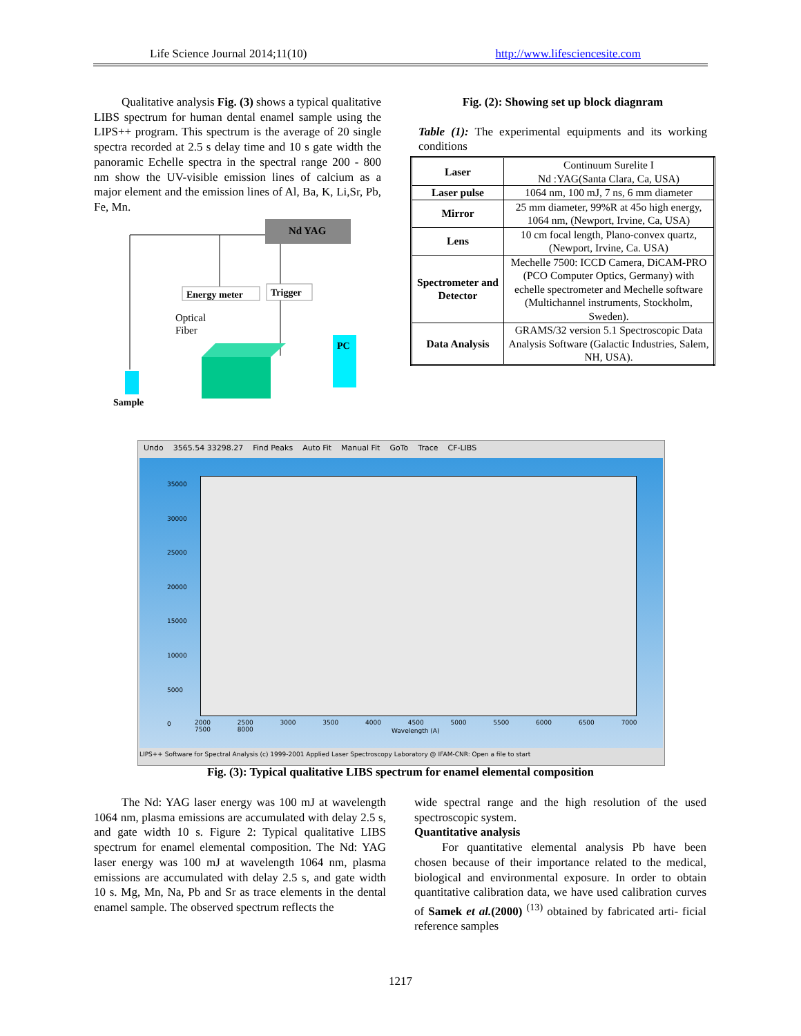Life Science Journal 2014;11(10) http://www.lifesciencesite.com
Qualitative analysis Fig. (3) shows a typical qualitative LIBS spectrum for human dental enamel sample using the LIPS++ program. This spectrum is the average of 20 single spectra recorded at 2.5 s delay time and 10 s gate width the panoramic Echelle spectra in the spectral range 200 - 800 nm show the UV-visible emission lines of calcium as a major element and the emission lines of Al, Ba, K, Li,Sr, Pb, Fe, Mn.
Nd YAG
Energy meter
Trigger
Optical
Fiber
PC
Sample
Fig. (2): Showing set up block diagnram
Table (1): The experimental equipments and its working conditions
| Laser | Continuum Surelite I Nd :YAG(Santa Clara, Ca, USA) |
| Laser pulse | 1064 nm, 100 mJ, 7 ns, 6 mm diameter |
| Mirror | 25 mm diameter, 99%R at 45o high energy, 1064 nm, (Newport, Irvine, Ca, USA) |
| Lens | 10 cm focal length, Plano-convex quartz, (Newport, Irvine, Ca. USA) |
| Spectrometer and Detector | Mechelle 7500: ICCD Camera, DiCAM-PRO (PCO Computer Optics, Germany) with echelle spectrometer and Mechelle software (Multichannel instruments, Stockholm, Sweden). |
| Data Analysis | GRAMS/32 version 5.1 Spectroscopic Data Analysis Software (Galactic Industries, Salem, NH, USA). |
Undo 3565.54 33298.27 Find Peaks Auto Fit Manual Fit GoTo Trace CF-LIBS
35000
30000
25000
20000
15000
10000
5000
0
2000 2500 3000 3500 4000 4500 5000 5500 6000 6500 7000 7500 8000
Wavelength (A)
LIPS++ Software for Spectral Analysis (c) 1999-2001 Applied Laser Spectroscopy Laboratory @ IFAM-CNR: Open a file to start
Fig. (3): Typical qualitative LIBS spectrum for enamel elemental composition
The Nd: YAG laser energy was 100 mJ at wavelength 1064 nm, plasma emissions are accumulated with delay 2.5 s, and gate width 10 s. Figure 2: Typical qualitative LIBS spectrum for enamel elemental composition. The Nd: YAG laser energy was 100 mJ at wavelength 1064 nm, plasma emissions are accumulated with delay 2.5 s, and gate width 10 s. Mg, Mn, Na, Pb and Sr as trace elements in the dental enamel sample. The observed spectrum reflects the
wide spectral range and the high resolution of the used spectroscopic system.
Quantitative analysis
For quantitative elemental analysis Pb have been chosen because of their importance related to the medical, biological and environmental exposure. In order to obtain quantitative calibration data, we have used calibration curves of Samek et al.(2000) <sup>(13)</sup> obtained by fabricated arti- ficial reference samples
1217